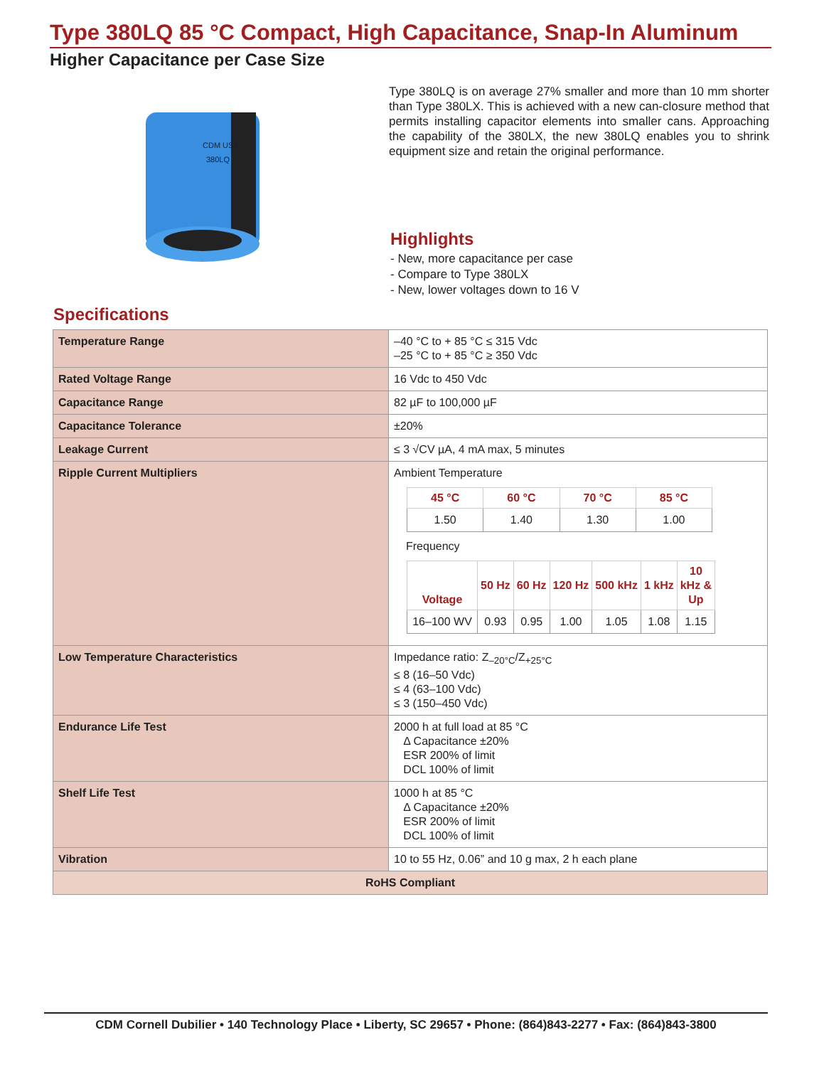Type 380LQ 85 °C Compact, High Capacitance, Snap-In Aluminum
Higher Capacitance per Case Size
CDM USA
380LQ
Type 380LQ is on average 27% smaller and more than 10 mm shorter than Type 380LX. This is achieved with a new can-closure method that permits installing capacitor elements into smaller cans. Approaching the capability of the 380LX, the new 380LQ enables you to shrink equipment size and retain the original performance.
Highlights
- New, more capacitance per case
- Compare to Type 380LX
- New, lower voltages down to 16 V
Specifications
| Temperature Range | –40 °C to + 85 °C ≤ 315 Vdc –25 °C to + 85 °C ≥ 350 Vdc |
| Rated Voltage Range | 16 Vdc to 450 Vdc |
| Capacitance Range | 82 µF to 100,000 µF |
| Capacitance Tolerance | ±20% |
| Leakage Current | ≤ 3 √CV µA, 4 mA max, 5 minutes |
| Ripple Current Multipliers | Ambient Temperature / 45 °C / 60 °C / 70 °C / 85 °C / / --- / --- / --- / --- / / 1.50 / 1.40 / 1.30 / 1.00 / Frequency / Voltage / 50 Hz / 60 Hz / 120 Hz / 500 kHz / 1 kHz / 10 kHz & Up / / --- / --- / --- / --- / --- / --- / --- / / 16–100 WV / 0.93 / 0.95 / 1.00 / 1.05 / 1.08 / 1.15 / |
| Low Temperature Characteristics | Impedance ratio: Z<sub>–20°C</sub>/Z<sub>+25°C</sub> ≤ 8 (16–50 Vdc) ≤ 4 (63–100 Vdc) ≤ 3 (150–450 Vdc) |
| Endurance Life Test | 2000 h at full load at 85 °C Δ Capacitance ±20% ESR 200% of limit DCL 100% of limit |
| Shelf Life Test | 1000 h at 85 °C Δ Capacitance ±20% ESR 200% of limit DCL 100% of limit |
| Vibration | 10 to 55 Hz, 0.06” and 10 g max, 2 h each plane |
| RoHS Compliant | |
CDM Cornell Dubilier • 140 Technology Place • Liberty, SC 29657 • Phone: (864)843-2277 • Fax: (864)843-3800